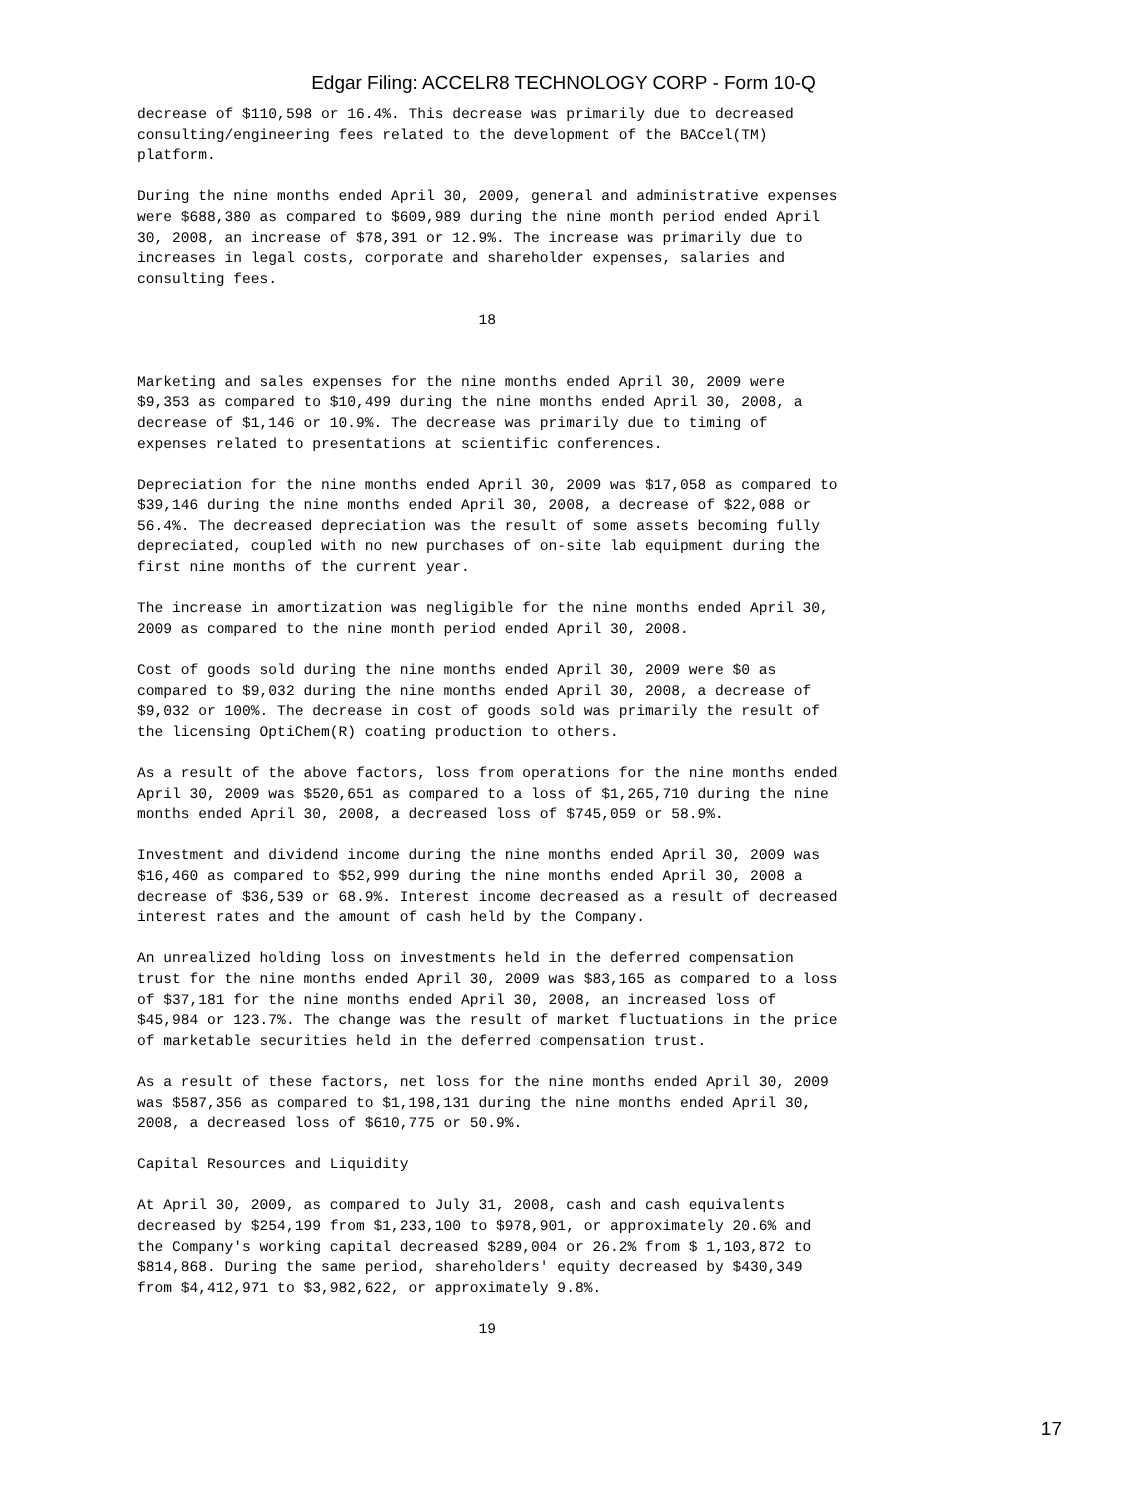Edgar Filing: ACCELR8 TECHNOLOGY CORP - Form 10-Q
decrease of $110,598 or 16.4%. This decrease was primarily due to decreased
consulting/engineering fees related to the development of the BACcel(TM)
platform.

During the nine months ended April 30, 2009, general and administrative expenses
were $688,380 as compared to $609,989 during the nine month period ended April
30, 2008, an increase of $78,391 or 12.9%. The increase was primarily due to
increases in legal costs, corporate and shareholder expenses, salaries and
consulting fees.

                                       18


Marketing and sales expenses for the nine months ended April 30, 2009 were
$9,353 as compared to $10,499 during the nine months ended April 30, 2008, a
decrease of $1,146 or 10.9%. The decrease was primarily due to timing of
expenses related to presentations at scientific conferences.

Depreciation for the nine months ended April 30, 2009 was $17,058 as compared to
$39,146 during the nine months ended April 30, 2008, a decrease of $22,088 or
56.4%. The decreased depreciation was the result of some assets becoming fully
depreciated, coupled with no new purchases of on-site lab equipment during the
first nine months of the current year.

The increase in amortization was negligible for the nine months ended April 30,
2009 as compared to the nine month period ended April 30, 2008.

Cost of goods sold during the nine months ended April 30, 2009 were $0 as
compared to $9,032 during the nine months ended April 30, 2008, a decrease of
$9,032 or 100%. The decrease in cost of goods sold was primarily the result of
the licensing OptiChem(R) coating production to others.

As a result of the above factors, loss from operations for the nine months ended
April 30, 2009 was $520,651 as compared to a loss of $1,265,710 during the nine
months ended April 30, 2008, a decreased loss of $745,059 or 58.9%.

Investment and dividend income during the nine months ended April 30, 2009 was
$16,460 as compared to $52,999 during the nine months ended April 30, 2008 a
decrease of $36,539 or 68.9%. Interest income decreased as a result of decreased
interest rates and the amount of cash held by the Company.

An unrealized holding loss on investments held in the deferred compensation
trust for the nine months ended April 30, 2009 was $83,165 as compared to a loss
of $37,181 for the nine months ended April 30, 2008, an increased loss of
$45,984 or 123.7%. The change was the result of market fluctuations in the price
of marketable securities held in the deferred compensation trust.

As a result of these factors, net loss for the nine months ended April 30, 2009
was $587,356 as compared to $1,198,131 during the nine months ended April 30,
2008, a decreased loss of $610,775 or 50.9%.

Capital Resources and Liquidity

At April 30, 2009, as compared to July 31, 2008, cash and cash equivalents
decreased by $254,199 from $1,233,100 to $978,901, or approximately 20.6% and
the Company's working capital decreased $289,004 or 26.2% from $ 1,103,872 to
$814,868. During the same period, shareholders' equity decreased by $430,349
from $4,412,971 to $3,982,622, or approximately 9.8%.

                                       19
17